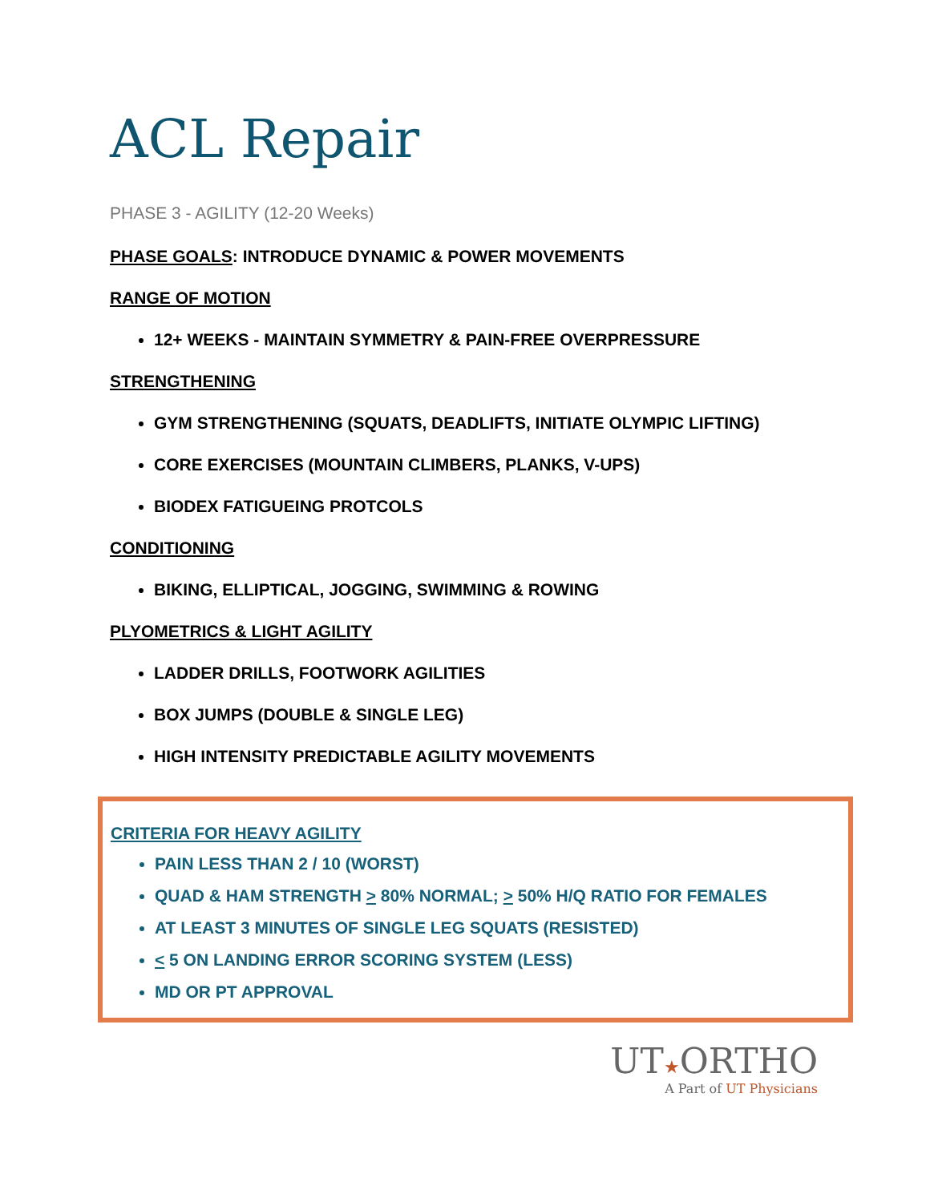ACL Repair
PHASE 3 - AGILITY (12-20 Weeks)
PHASE GOALS: INTRODUCE DYNAMIC & POWER MOVEMENTS
RANGE OF MOTION
12+ WEEKS - MAINTAIN SYMMETRY & PAIN-FREE OVERPRESSURE
STRENGTHENING
GYM STRENGTHENING (SQUATS, DEADLIFTS, INITIATE OLYMPIC LIFTING)
CORE EXERCISES (MOUNTAIN CLIMBERS, PLANKS, V-UPS)
BIODEX FATIGUEING PROTCOLS
CONDITIONING
BIKING, ELLIPTICAL, JOGGING, SWIMMING & ROWING
PLYOMETRICS & LIGHT AGILITY
LADDER DRILLS, FOOTWORK AGILITIES
BOX JUMPS (DOUBLE & SINGLE LEG)
HIGH INTENSITY PREDICTABLE AGILITY MOVEMENTS
CRITERIA FOR HEAVY AGILITY
PAIN LESS THAN 2 / 10 (WORST)
QUAD & HAM STRENGTH > 80% NORMAL; > 50% H/Q RATIO FOR FEMALES
AT LEAST 3 MINUTES OF SINGLE LEG SQUATS (RESISTED)
< 5 ON LANDING ERROR SCORING SYSTEM (LESS)
MD OR PT APPROVAL
UT★ORTHO
A Part of UT Physicians